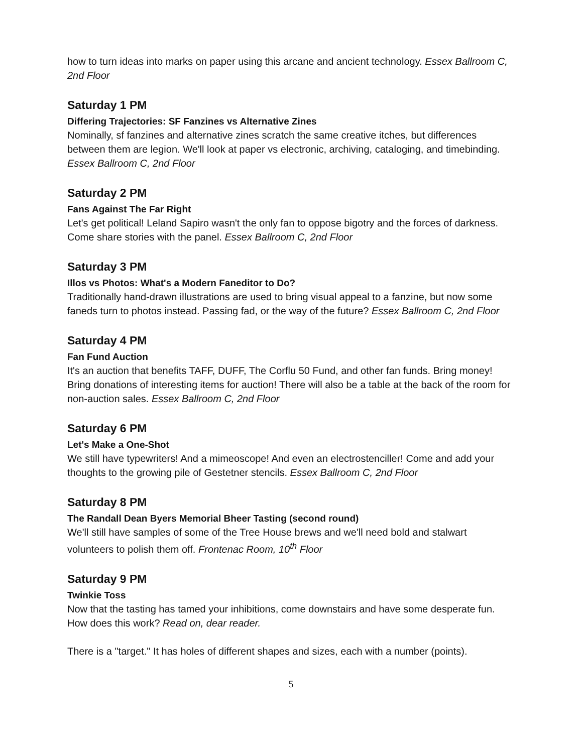how to turn ideas into marks on paper using this arcane and ancient technology. Essex Ballroom C, 2nd Floor
Saturday 1 PM
Differing Trajectories: SF Fanzines vs Alternative Zines
Nominally, sf fanzines and alternative zines scratch the same creative itches, but differences between them are legion. We'll look at paper vs electronic, archiving, cataloging, and timebinding. Essex Ballroom C, 2nd Floor
Saturday 2 PM
Fans Against The Far Right
Let's get political! Leland Sapiro wasn't the only fan to oppose bigotry and the forces of darkness. Come share stories with the panel. Essex Ballroom C, 2nd Floor
Saturday 3 PM
Illos vs Photos: What's a Modern Faneditor to Do?
Traditionally hand-drawn illustrations are used to bring visual appeal to a fanzine, but now some faneds turn to photos instead. Passing fad, or the way of the future? Essex Ballroom C, 2nd Floor
Saturday 4 PM
Fan Fund Auction
It's an auction that benefits TAFF, DUFF, The Corflu 50 Fund, and other fan funds. Bring money! Bring donations of interesting items for auction! There will also be a table at the back of the room for non-auction sales. Essex Ballroom C, 2nd Floor
Saturday 6 PM
Let's Make a One-Shot
We still have typewriters! And a mimeoscope! And even an electrostenciller! Come and add your thoughts to the growing pile of Gestetner stencils. Essex Ballroom C, 2nd Floor
Saturday 8 PM
The Randall Dean Byers Memorial Bheer Tasting (second round)
We'll still have samples of some of the Tree House brews and we'll need bold and stalwart volunteers to polish them off. Frontenac Room, 10<sup>th</sup> Floor
Saturday 9 PM
Twinkie Toss
Now that the tasting has tamed your inhibitions, come downstairs and have some desperate fun. How does this work? Read on, dear reader.
There is a "target." It has holes of different shapes and sizes, each with a number (points).
5